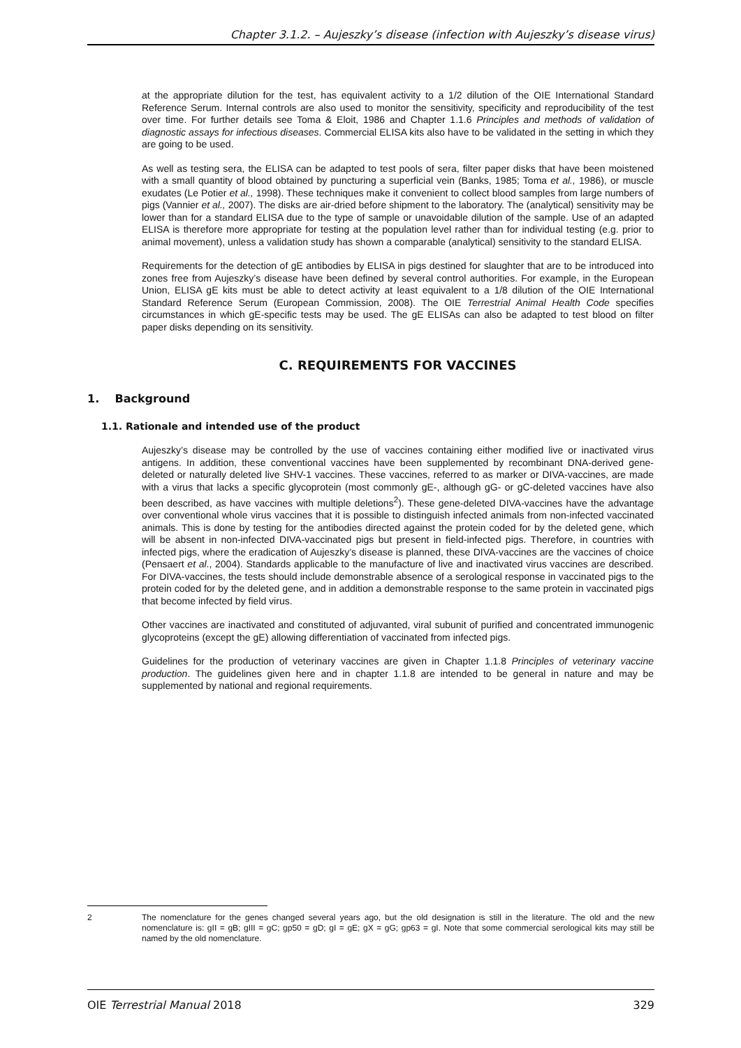Chapter 3.1.2. – Aujeszky’s disease (infection with Aujeszky’s disease virus)
at the appropriate dilution for the test, has equivalent activity to a 1/2 dilution of the OIE International Standard Reference Serum. Internal controls are also used to monitor the sensitivity, specificity and reproducibility of the test over time. For further details see Toma & Eloit, 1986 and Chapter 1.1.6 Principles and methods of validation of diagnostic assays for infectious diseases. Commercial ELISA kits also have to be validated in the setting in which they are going to be used.
As well as testing sera, the ELISA can be adapted to test pools of sera, filter paper disks that have been moistened with a small quantity of blood obtained by puncturing a superficial vein (Banks, 1985; Toma et al., 1986), or muscle exudates (Le Potier et al., 1998). These techniques make it convenient to collect blood samples from large numbers of pigs (Vannier et al., 2007). The disks are air-dried before shipment to the laboratory. The (analytical) sensitivity may be lower than for a standard ELISA due to the type of sample or unavoidable dilution of the sample. Use of an adapted ELISA is therefore more appropriate for testing at the population level rather than for individual testing (e.g. prior to animal movement), unless a validation study has shown a comparable (analytical) sensitivity to the standard ELISA.
Requirements for the detection of gE antibodies by ELISA in pigs destined for slaughter that are to be introduced into zones free from Aujeszky’s disease have been defined by several control authorities. For example, in the European Union, ELISA gE kits must be able to detect activity at least equivalent to a 1/8 dilution of the OIE International Standard Reference Serum (European Commission, 2008). The OIE Terrestrial Animal Health Code specifies circumstances in which gE-specific tests may be used. The gE ELISAs can also be adapted to test blood on filter paper disks depending on its sensitivity.
C. REQUIREMENTS FOR VACCINES
1. Background
1.1. Rationale and intended use of the product
Aujeszky’s disease may be controlled by the use of vaccines containing either modified live or inactivated virus antigens. In addition, these conventional vaccines have been supplemented by recombinant DNA-derived gene-deleted or naturally deleted live SHV-1 vaccines. These vaccines, referred to as marker or DIVA-vaccines, are made with a virus that lacks a specific glycoprotein (most commonly gE-, although gG- or gC-deleted vaccines have also been described, as have vaccines with multiple deletions<sup>2</sup>). These gene-deleted DIVA-vaccines have the advantage over conventional whole virus vaccines that it is possible to distinguish infected animals from non-infected vaccinated animals. This is done by testing for the antibodies directed against the protein coded for by the deleted gene, which will be absent in non-infected DIVA-vaccinated pigs but present in field-infected pigs. Therefore, in countries with infected pigs, where the eradication of Aujeszky’s disease is planned, these DIVA-vaccines are the vaccines of choice (Pensaert et al., 2004). Standards applicable to the manufacture of live and inactivated virus vaccines are described. For DIVA-vaccines, the tests should include demonstrable absence of a serological response in vaccinated pigs to the protein coded for by the deleted gene, and in addition a demonstrable response to the same protein in vaccinated pigs that become infected by field virus.
Other vaccines are inactivated and constituted of adjuvanted, viral subunit of purified and concentrated immunogenic glycoproteins (except the gE) allowing differentiation of vaccinated from infected pigs.
Guidelines for the production of veterinary vaccines are given in Chapter 1.1.8 Principles of veterinary vaccine production. The guidelines given here and in chapter 1.1.8 are intended to be general in nature and may be supplemented by national and regional requirements.
2 The nomenclature for the genes changed several years ago, but the old designation is still in the literature. The old and the new nomenclature is: gII = gB; gIII = gC; gp50 = gD; gI = gE; gX = gG; gp63 = gI. Note that some commercial serological kits may still be named by the old nomenclature.
OIE Terrestrial Manual 2018 329